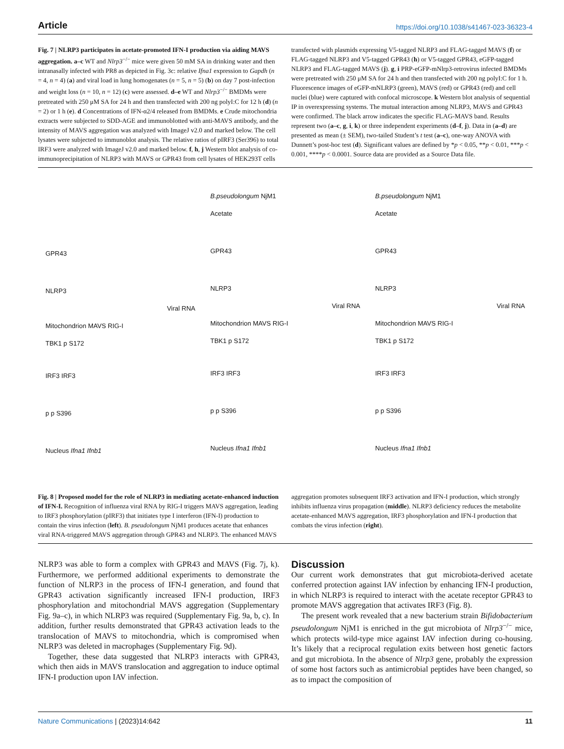Article https://doi.org/10.1038/s41467-023-36323-4
Fig. 7 | NLRP3 participates in acetate-promoted IFN-I production via aiding MAVS aggregation. a–c WT and Nlrp3<sup>−/−</sup> mice were given 50 mM SA in drinking water and then intranasally infected with PR8 as depicted in Fig. 3c: relative Ifna1 expression to Gapdh (n = 4, n = 4) (a) and viral load in lung homogenates (n = 5, n = 5) (b) on day 7 post-infection and weight loss (n = 10, n = 12) (c) were assessed. d–e WT and Nlrp3<sup>−/−</sup> BMDMs were pretreated with 250 μM SA for 24 h and then transfected with 200 ng polyI:C for 12 h (d) (n = 2) or 1 h (e). d Concentrations of IFN-α2/4 released from BMDMs. e Crude mitochondria extracts were subjected to SDD-AGE and immunoblotted with anti-MAVS antibody, and the intensity of MAVS aggregation was analyzed with ImageJ v2.0 and marked below. The cell lysates were subjected to immunoblot analysis. The relative ratios of pIRF3 (Ser396) to total IRF3 were analyzed with ImageJ v2.0 and marked below. f, h, j Western blot analysis of co-immunoprecipitation of NLRP3 with MAVS or GPR43 from cell lysates of HEK293T cells transfected with plasmids expressing V5-tagged NLRP3 and FLAG-tagged MAVS (f) or FLAG-tagged NLRP3 and V5-tagged GPR43 (h) or V5-tagged GPR43, eGFP-tagged NLRP3 and FLAG-tagged MAVS (j). g, i PRP-eGFP-mNlrp3-retrovirus infected BMDMs were pretreated with 250 μM SA for 24 h and then transfected with 200 ng polyI:C for 1 h. Fluorescence images of eGFP-mNLRP3 (green), MAVS (red) or GPR43 (red) and cell nuclei (blue) were captured with confocal microscope. k Western blot analysis of sequential IP in overexpressing systems. The mutual interaction among NLRP3, MAVS and GPR43 were confirmed. The black arrow indicates the specific FLAG-MAVS band. Results represent two (a–c, g, i, k) or three independent experiments (d–f, j). Data in (a–d) are presented as mean (± SEM), two-tailed Student’s t test (a–c), one-way ANOVA with Dunnett’s post-hoc test (d). Significant values are defined by *p < 0.05, **p < 0.01, ***p < 0.001, ****p < 0.0001. Source data are provided as a Source Data file.
GPR43
NLRP3
Viral RNA
Mitochondrion MAVS RIG-I
TBK1 p S172
IRF3 IRF3
p p S396
Nucleus Ifna1 Ifnb1
B.pseudolongum NjM1
Acetate
GPR43
NLRP3
Viral RNA
Mitochondrion MAVS RIG-I
TBK1 p S172
IRF3 IRF3
p p S396
Nucleus Ifna1 Ifnb1
B.pseudolongum NjM1
Acetate
GPR43
NLRP3
Viral RNA
Mitochondrion MAVS RIG-I
TBK1 p S172
IRF3 IRF3
p p S396
Nucleus Ifna1 Ifnb1
Fig. 8 | Proposed model for the role of NLRP3 in mediating acetate-enhanced induction of IFN-I. Recognition of influenza viral RNA by RIG-I triggers MAVS aggregation, leading to IRF3 phosphorylation (pIRF3) that initiates type I interferon (IFN-I) production to contain the virus infection (left). B. pseudolongum NjM1 produces acetate that enhances viral RNA-triggered MAVS aggregation through GPR43 and NLRP3. The enhanced MAVS aggregation promotes subsequent IRF3 activation and IFN-I production, which strongly inhibits influenza virus propagation (middle). NLRP3 deficiency reduces the metabolite acetate-enhanced MAVS aggregation, IRF3 phosphorylation and IFN-I production that combats the virus infection (right).
NLRP3 was able to form a complex with GPR43 and MAVS (Fig. 7j, k). Furthermore, we performed additional experiments to demonstrate the function of NLRP3 in the process of IFN-I generation, and found that GPR43 activation significantly increased IFN-I production, IRF3 phosphorylation and mitochondrial MAVS aggregation (Supplementary Fig. 9a–c), in which NLRP3 was required (Supplementary Fig. 9a, b, c). In addition, further results demonstrated that GPR43 activation leads to the translocation of MAVS to mitochondria, which is compromised when NLRP3 was deleted in macrophages (Supplementary Fig. 9d).
Together, these data suggested that NLRP3 interacts with GPR43, which then aids in MAVS translocation and aggregation to induce optimal IFN-I production upon IAV infection.
Discussion
Our current work demonstrates that gut microbiota-derived acetate conferred protection against IAV infection by enhancing IFN-I production, in which NLRP3 is required to interact with the acetate receptor GPR43 to promote MAVS aggregation that activates IRF3 (Fig. 8).
The present work revealed that a new bacterium strain Bifidobacterium pseudolongum NjM1 is enriched in the gut microbiota of Nlrp3<sup>−/−</sup> mice, which protects wild-type mice against IAV infection during co-housing. It’s likely that a reciprocal regulation exits between host genetic factors and gut microbiota. In the absence of Nlrp3 gene, probably the expression of some host factors such as antimicrobial peptides have been changed, so as to impact the composition of
Nature Communications | (2023)14:642 11